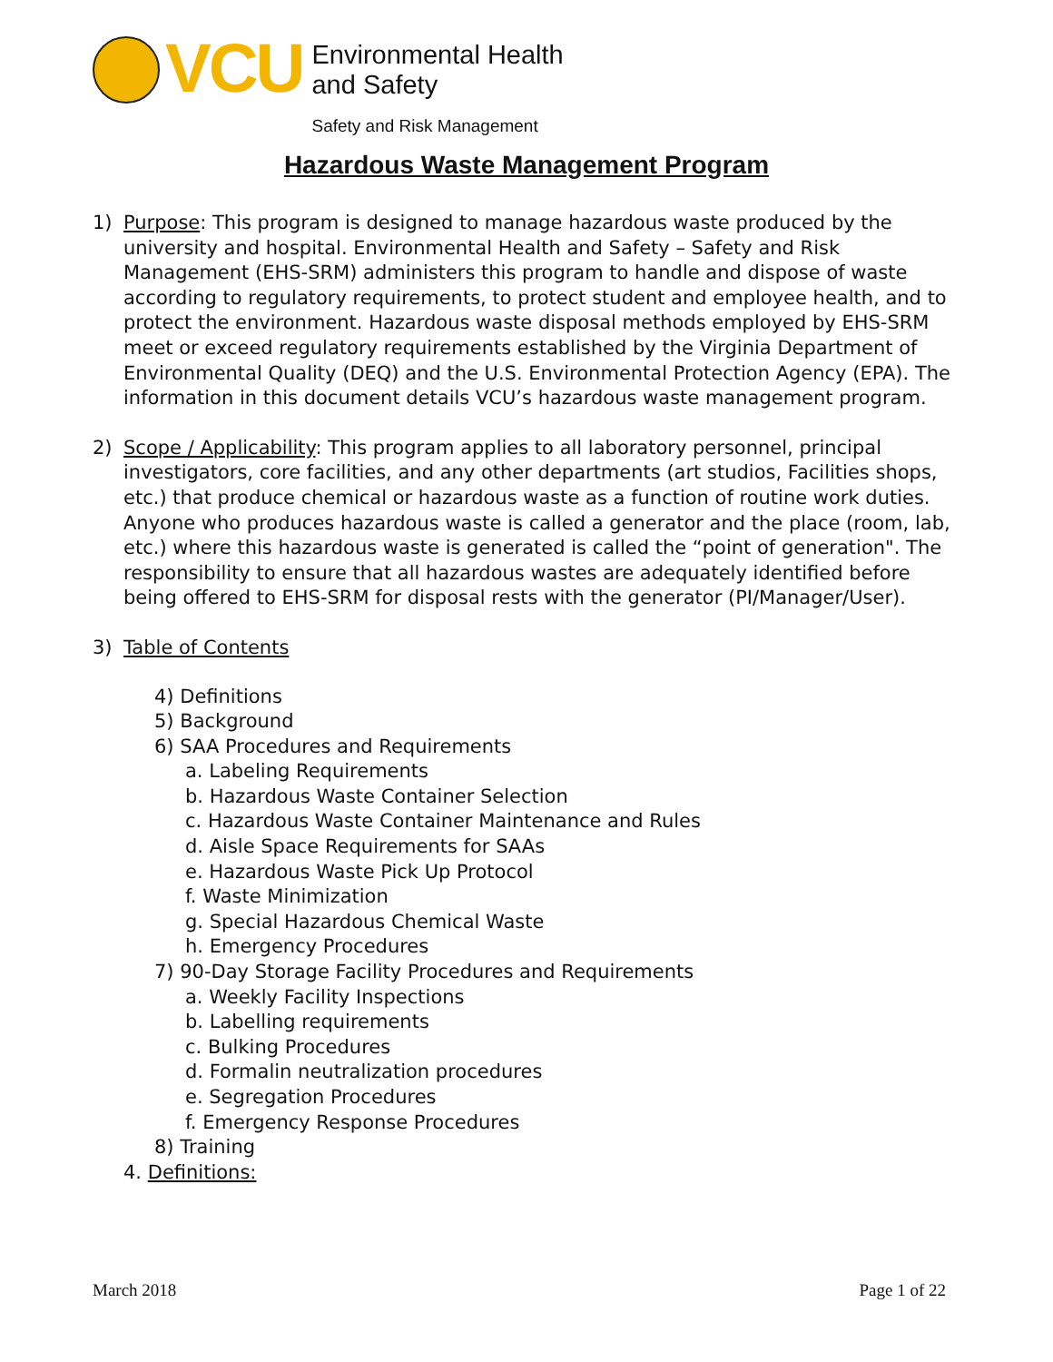VCU
Environmental Health
and Safety
Safety and Risk Management
Hazardous Waste Management Program
1) Purpose: This program is designed to manage hazardous waste produced by the university and hospital. Environmental Health and Safety – Safety and Risk Management (EHS-SRM) administers this program to handle and dispose of waste according to regulatory requirements, to protect student and employee health, and to protect the environment. Hazardous waste disposal methods employed by EHS-SRM meet or exceed regulatory requirements established by the Virginia Department of Environmental Quality (DEQ) and the U.S. Environmental Protection Agency (EPA). The information in this document details VCU’s hazardous waste management program.
2) Scope / Applicability: This program applies to all laboratory personnel, principal investigators, core facilities, and any other departments (art studios, Facilities shops, etc.) that produce chemical or hazardous waste as a function of routine work duties. Anyone who produces hazardous waste is called a generator and the place (room, lab, etc.) where this hazardous waste is generated is called the “point of generation". The responsibility to ensure that all hazardous wastes are adequately identified before being offered to EHS-SRM for disposal rests with the generator (PI/Manager/User).
3) Table of Contents
4) Definitions
5) Background
6) SAA Procedures and Requirements
a. Labeling Requirements
b. Hazardous Waste Container Selection
c. Hazardous Waste Container Maintenance and Rules
d. Aisle Space Requirements for SAAs
e. Hazardous Waste Pick Up Protocol
f. Waste Minimization
g. Special Hazardous Chemical Waste
h. Emergency Procedures
7) 90-Day Storage Facility Procedures and Requirements
a. Weekly Facility Inspections
b. Labelling requirements
c. Bulking Procedures
d. Formalin neutralization procedures
e. Segregation Procedures
f. Emergency Response Procedures
8) Training
4. Definitions:
March 2018 Page 1 of 22